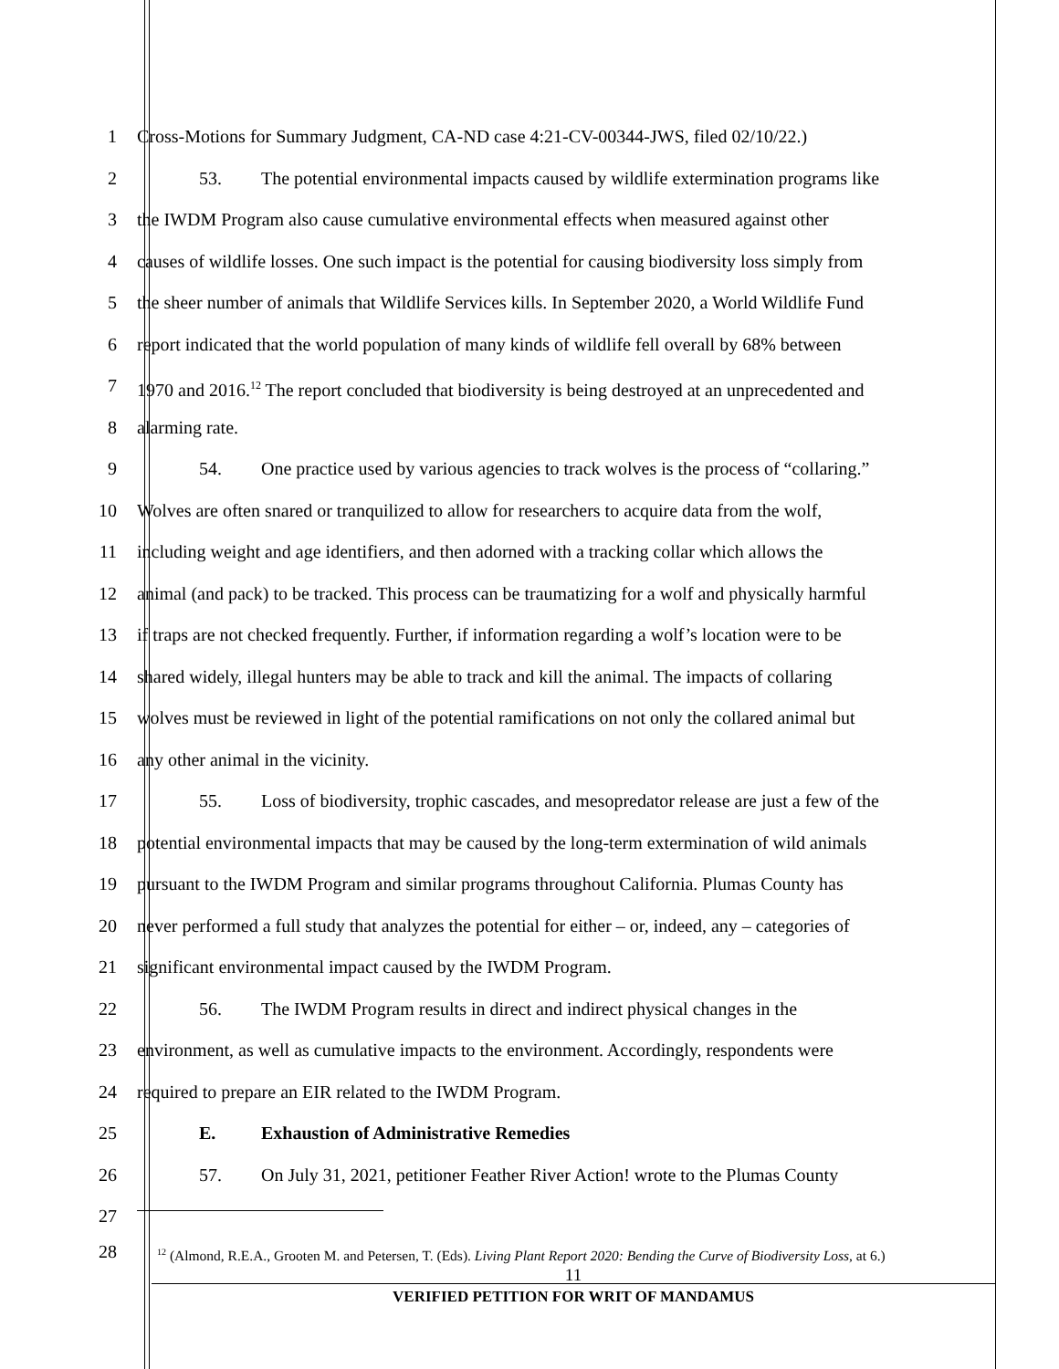1 Cross-Motions for Summary Judgment, CA-ND case 4:21-CV-00344-JWS, filed 02/10/22.)
2 53. The potential environmental impacts caused by wildlife extermination programs like
3 the IWDM Program also cause cumulative environmental effects when measured against other
4 causes of wildlife losses. One such impact is the potential for causing biodiversity loss simply from
5 the sheer number of animals that Wildlife Services kills. In September 2020, a World Wildlife Fund
6 report indicated that the world population of many kinds of wildlife fell overall by 68% between
7 1970 and 2016.<sup>12</sup> The report concluded that biodiversity is being destroyed at an unprecedented and
8 alarming rate.
9 54. One practice used by various agencies to track wolves is the process of “collaring.”
10 Wolves are often snared or tranquilized to allow for researchers to acquire data from the wolf,
11 including weight and age identifiers, and then adorned with a tracking collar which allows the
12 animal (and pack) to be tracked. This process can be traumatizing for a wolf and physically harmful
13 if traps are not checked frequently. Further, if information regarding a wolf’s location were to be
14 shared widely, illegal hunters may be able to track and kill the animal. The impacts of collaring
15 wolves must be reviewed in light of the potential ramifications on not only the collared animal but
16 any other animal in the vicinity.
17 55. Loss of biodiversity, trophic cascades, and mesopredator release are just a few of the
18 potential environmental impacts that may be caused by the long-term extermination of wild animals
19 pursuant to the IWDM Program and similar programs throughout California. Plumas County has
20 never performed a full study that analyzes the potential for either – or, indeed, any – categories of
21 significant environmental impact caused by the IWDM Program.
22 56. The IWDM Program results in direct and indirect physical changes in the
23 environment, as well as cumulative impacts to the environment. Accordingly, respondents were
24 required to prepare an EIR related to the IWDM Program.
25 E. Exhaustion of Administrative Remedies
26 57. On July 31, 2021, petitioner Feather River Action! wrote to the Plumas County
27
28
<sup>12</sup> (Almond, R.E.A., Grooten M. and Petersen, T. (Eds). Living Plant Report 2020: Bending the Curve of Biodiversity Loss, at 6.)
11
VERIFIED PETITION FOR WRIT OF MANDAMUS